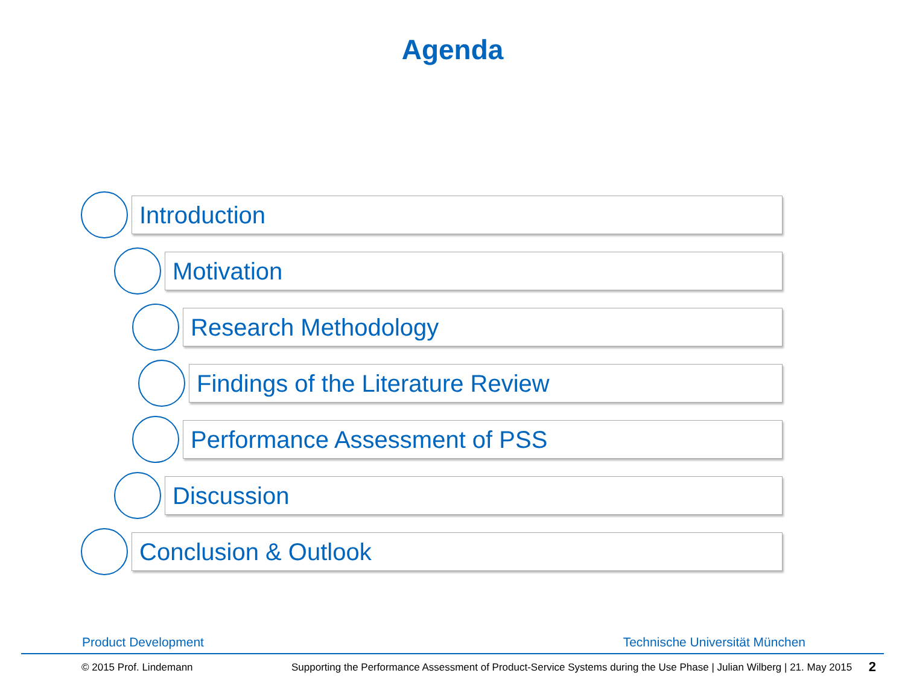Agenda
Introduction
Motivation
Research Methodology
Findings of the Literature Review
Performance Assessment of PSS
Discussion
Conclusion & Outlook
Product Development Technische Universität München
© 2015 Prof. Lindemann
Supporting the Performance Assessment of Product-Service Systems during the Use Phase | Julian Wilberg | 21. May 2015
2